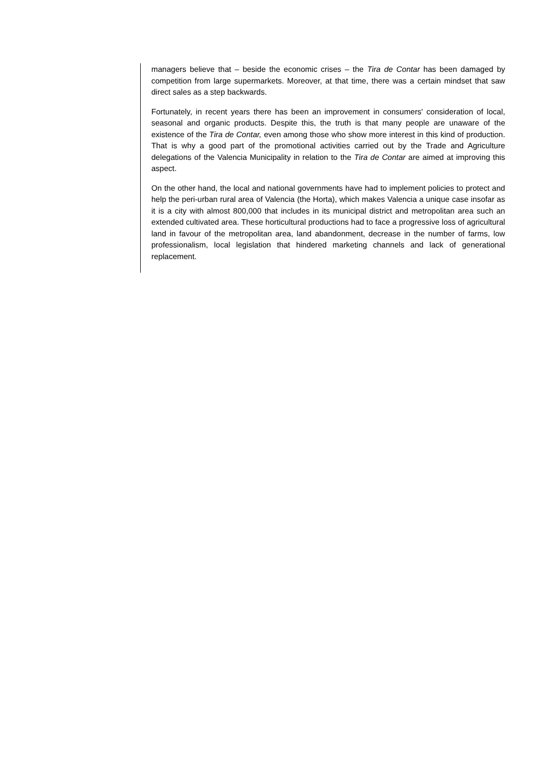managers believe that – beside the economic crises – the Tira de Contar has been damaged by competition from large supermarkets. Moreover, at that time, there was a certain mindset that saw direct sales as a step backwards.
Fortunately, in recent years there has been an improvement in consumers' consideration of local, seasonal and organic products. Despite this, the truth is that many people are unaware of the existence of the Tira de Contar, even among those who show more interest in this kind of production. That is why a good part of the promotional activities carried out by the Trade and Agriculture delegations of the Valencia Municipality in relation to the Tira de Contar are aimed at improving this aspect.
On the other hand, the local and national governments have had to implement policies to protect and help the peri-urban rural area of Valencia (the Horta), which makes Valencia a unique case insofar as it is a city with almost 800,000 that includes in its municipal district and metropolitan area such an extended cultivated area. These horticultural productions had to face a progressive loss of agricultural land in favour of the metropolitan area, land abandonment, decrease in the number of farms, low professionalism, local legislation that hindered marketing channels and lack of generational replacement.